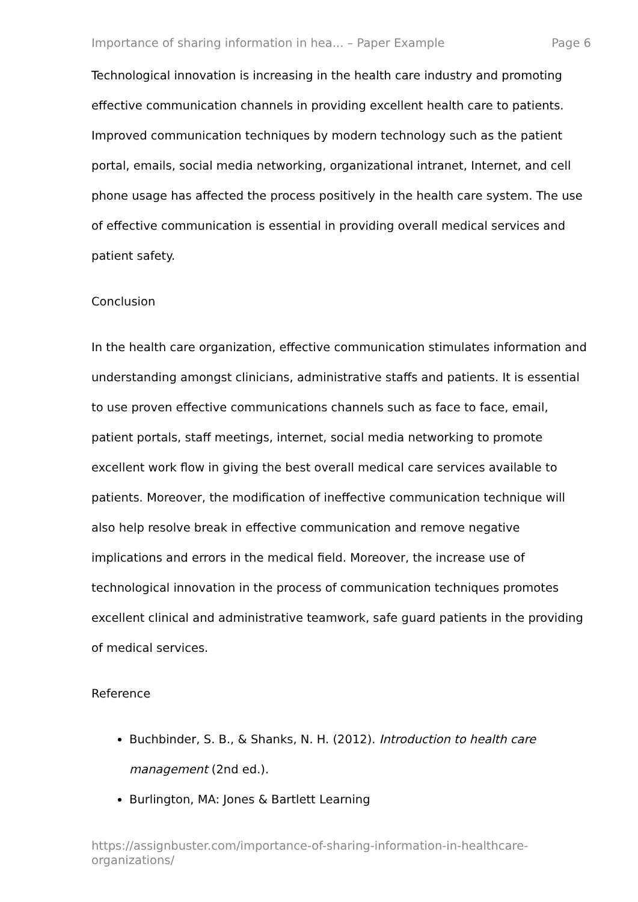Importance of sharing information in hea... – Paper Example Page 6
Technological innovation is increasing in the health care industry and promoting effective communication channels in providing excellent health care to patients. Improved communication techniques by modern technology such as the patient portal, emails, social media networking, organizational intranet, Internet, and cell phone usage has affected the process positively in the health care system. The use of effective communication is essential in providing overall medical services and patient safety.
Conclusion
In the health care organization, effective communication stimulates information and understanding amongst clinicians, administrative staffs and patients. It is essential to use proven effective communications channels such as face to face, email, patient portals, staff meetings, internet, social media networking to promote excellent work flow in giving the best overall medical care services available to patients. Moreover, the modification of ineffective communication technique will also help resolve break in effective communication and remove negative implications and errors in the medical field. Moreover, the increase use of technological innovation in the process of communication techniques promotes excellent clinical and administrative teamwork, safe guard patients in the providing of medical services.
Reference
Buchbinder, S. B., & Shanks, N. H. (2012). Introduction to health care management (2nd ed.).
Burlington, MA: Jones & Bartlett Learning
https://assignbuster.com/importance-of-sharing-information-in-healthcare-organizations/